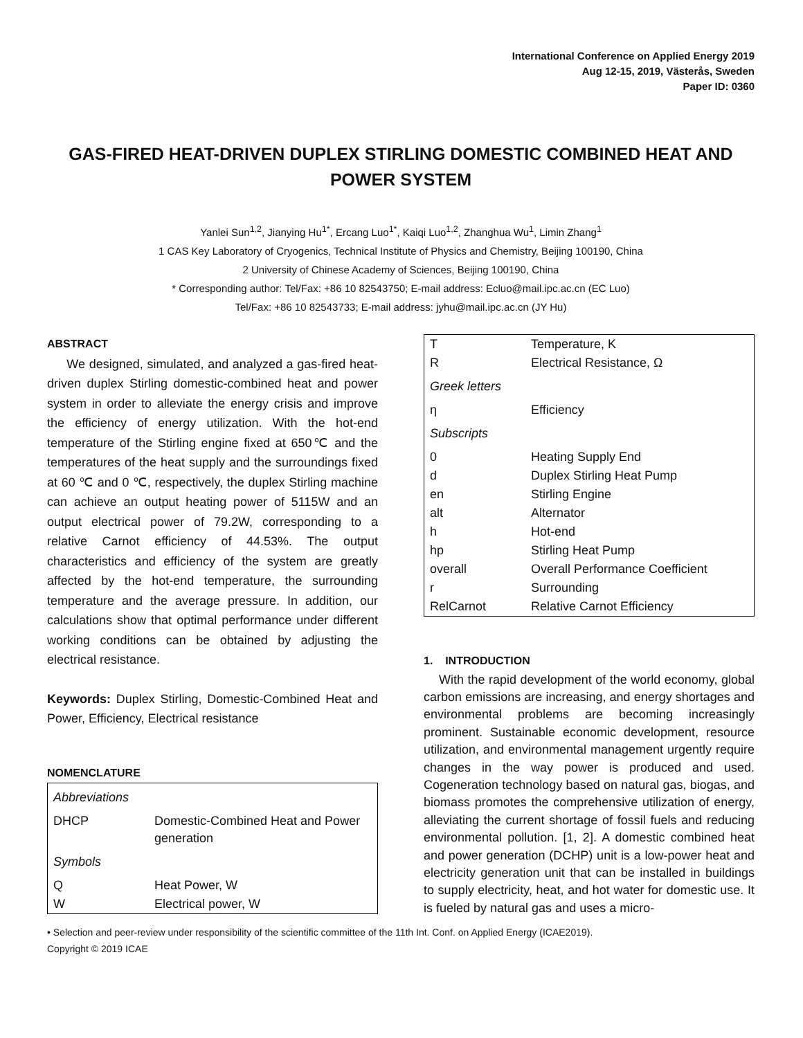International Conference on Applied Energy 2019
Aug 12-15, 2019, Västerås, Sweden
Paper ID: 0360
GAS-FIRED HEAT-DRIVEN DUPLEX STIRLING DOMESTIC COMBINED HEAT AND POWER SYSTEM
Yanlei Sun<sup>1,2</sup>, Jianying Hu<sup>1*</sup>, Ercang Luo<sup>1*</sup>, Kaiqi Luo<sup>1,2</sup>, Zhanghua Wu<sup>1</sup>, Limin Zhang<sup>1</sup>
1 CAS Key Laboratory of Cryogenics, Technical Institute of Physics and Chemistry, Beijing 100190, China
2 University of Chinese Academy of Sciences, Beijing 100190, China
* Corresponding author: Tel/Fax: +86 10 82543750; E-mail address: Ecluo@mail.ipc.ac.cn (EC Luo)
Tel/Fax: +86 10 82543733; E-mail address: jyhu@mail.ipc.ac.cn (JY Hu)
ABSTRACT
We designed, simulated, and analyzed a gas-fired heat-driven duplex Stirling domestic-combined heat and power system in order to alleviate the energy crisis and improve the efficiency of energy utilization. With the hot-end temperature of the Stirling engine fixed at 650℃ and the temperatures of the heat supply and the surroundings fixed at 60 ℃ and 0 ℃, respectively, the duplex Stirling machine can achieve an output heating power of 5115W and an output electrical power of 79.2W, corresponding to a relative Carnot efficiency of 44.53%. The output characteristics and efficiency of the system are greatly affected by the hot-end temperature, the surrounding temperature and the average pressure. In addition, our calculations show that optimal performance under different working conditions can be obtained by adjusting the electrical resistance.
Keywords: Duplex Stirling, Domestic-Combined Heat and Power, Efficiency, Electrical resistance
NOMENCLATURE
| Abbreviations | |
| DHCP | Domestic-Combined Heat and Power generation |
| Symbols | |
| Q | Heat Power, W |
| W | Electrical power, W |
| T | Temperature, K |
| R | Electrical Resistance, Ω |
| Greek letters | |
| η | Efficiency |
| Subscripts | |
| 0 | Heating Supply End |
| d | Duplex Stirling Heat Pump |
| en | Stirling Engine |
| alt | Alternator |
| h | Hot-end |
| hp | Stirling Heat Pump |
| overall | Overall Performance Coefficient |
| r | Surrounding |
| RelCarnot | Relative Carnot Efficiency |
1. INTRODUCTION
With the rapid development of the world economy, global carbon emissions are increasing, and energy shortages and environmental problems are becoming increasingly prominent. Sustainable economic development, resource utilization, and environmental management urgently require changes in the way power is produced and used. Cogeneration technology based on natural gas, biogas, and biomass promotes the comprehensive utilization of energy, alleviating the current shortage of fossil fuels and reducing environmental pollution. [1, 2]. A domestic combined heat and power generation (DCHP) unit is a low-power heat and electricity generation unit that can be installed in buildings to supply electricity, heat, and hot water for domestic use. It is fueled by natural gas and uses a micro-
• Selection and peer-review under responsibility of the scientific committee of the 11th Int. Conf. on Applied Energy (ICAE2019).
Copyright © 2019 ICAE